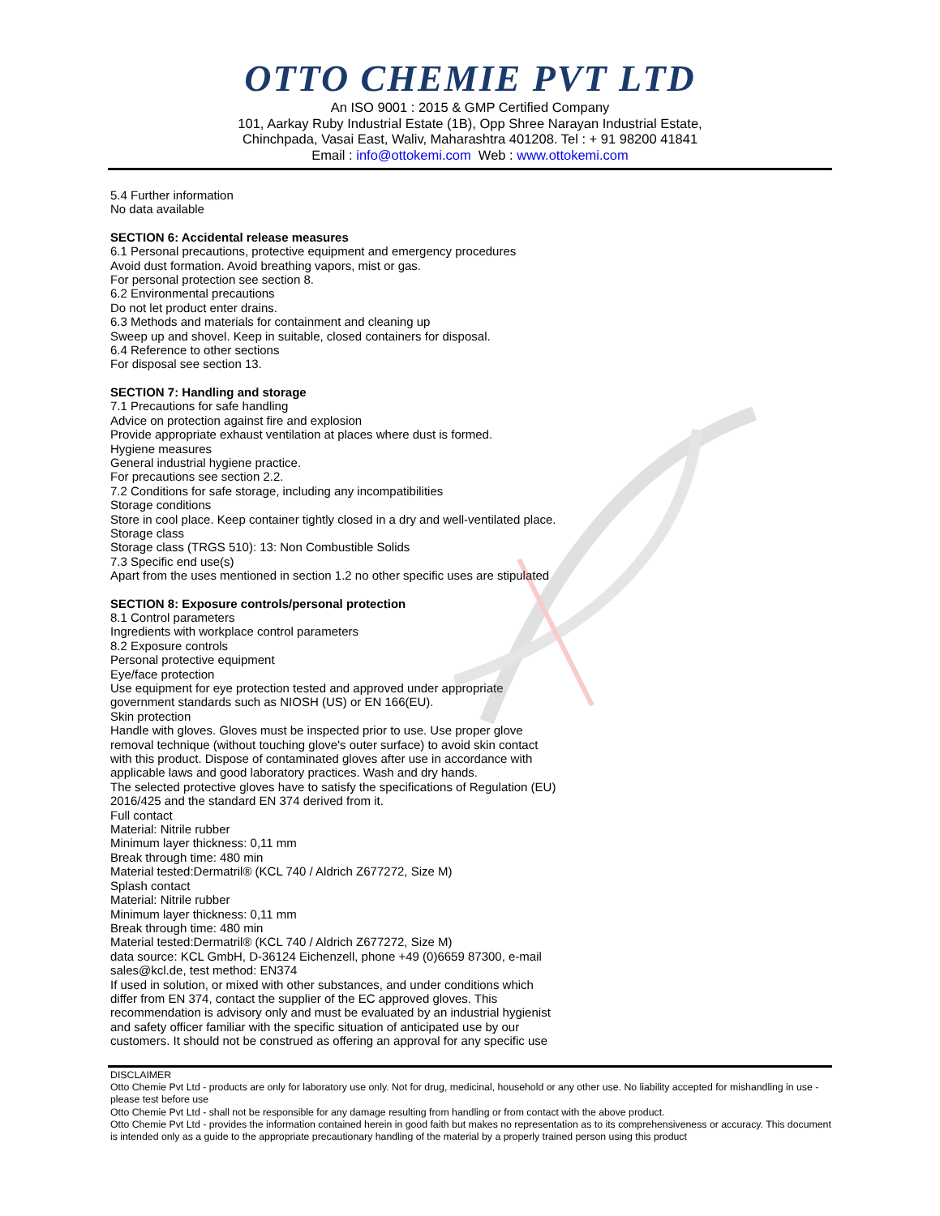OTTO CHEMIE PVT LTD
An ISO 9001 : 2015 & GMP Certified Company
101, Aarkay Ruby Industrial Estate (1B), Opp Shree Narayan Industrial Estate,
Chinchpada, Vasai East, Waliv, Maharashtra 401208. Tel : + 91 98200 41841
Email : info@ottokemi.com Web : www.ottokemi.com
5.4 Further information
No data available
SECTION 6: Accidental release measures
6.1 Personal precautions, protective equipment and emergency procedures
Avoid dust formation. Avoid breathing vapors, mist or gas.
For personal protection see section 8.
6.2 Environmental precautions
Do not let product enter drains.
6.3 Methods and materials for containment and cleaning up
Sweep up and shovel. Keep in suitable, closed containers for disposal.
6.4 Reference to other sections
For disposal see section 13.
SECTION 7: Handling and storage
7.1 Precautions for safe handling
Advice on protection against fire and explosion
Provide appropriate exhaust ventilation at places where dust is formed.
Hygiene measures
General industrial hygiene practice.
For precautions see section 2.2.
7.2 Conditions for safe storage, including any incompatibilities
Storage conditions
Store in cool place. Keep container tightly closed in a dry and well-ventilated place.
Storage class
Storage class (TRGS 510): 13: Non Combustible Solids
7.3 Specific end use(s)
Apart from the uses mentioned in section 1.2 no other specific uses are stipulated
SECTION 8: Exposure controls/personal protection
8.1 Control parameters
Ingredients with workplace control parameters
8.2 Exposure controls
Personal protective equipment
Eye/face protection
Use equipment for eye protection tested and approved under appropriate
government standards such as NIOSH (US) or EN 166(EU).
Skin protection
Handle with gloves. Gloves must be inspected prior to use. Use proper glove
removal technique (without touching glove's outer surface) to avoid skin contact
with this product. Dispose of contaminated gloves after use in accordance with
applicable laws and good laboratory practices. Wash and dry hands.
The selected protective gloves have to satisfy the specifications of Regulation (EU)
2016/425 and the standard EN 374 derived from it.
Full contact
Material: Nitrile rubber
Minimum layer thickness: 0,11 mm
Break through time: 480 min
Material tested:Dermatril® (KCL 740 / Aldrich Z677272, Size M)
Splash contact
Material: Nitrile rubber
Minimum layer thickness: 0,11 mm
Break through time: 480 min
Material tested:Dermatril® (KCL 740 / Aldrich Z677272, Size M)
data source: KCL GmbH, D-36124 Eichenzell, phone +49 (0)6659 87300, e-mail
sales@kcl.de, test method: EN374
If used in solution, or mixed with other substances, and under conditions which
differ from EN 374, contact the supplier of the EC approved gloves. This
recommendation is advisory only and must be evaluated by an industrial hygienist
and safety officer familiar with the specific situation of anticipated use by our
customers. It should not be construed as offering an approval for any specific use
DISCLAIMER
Otto Chemie Pvt Ltd - products are only for laboratory use only. Not for drug, medicinal, household or any other use. No liability accepted for mishandling in use - please test before use
Otto Chemie Pvt Ltd - shall not be responsible for any damage resulting from handling or from contact with the above product.
Otto Chemie Pvt Ltd - provides the information contained herein in good faith but makes no representation as to its comprehensiveness or accuracy. This document is intended only as a guide to the appropriate precautionary handling of the material by a properly trained person using this product